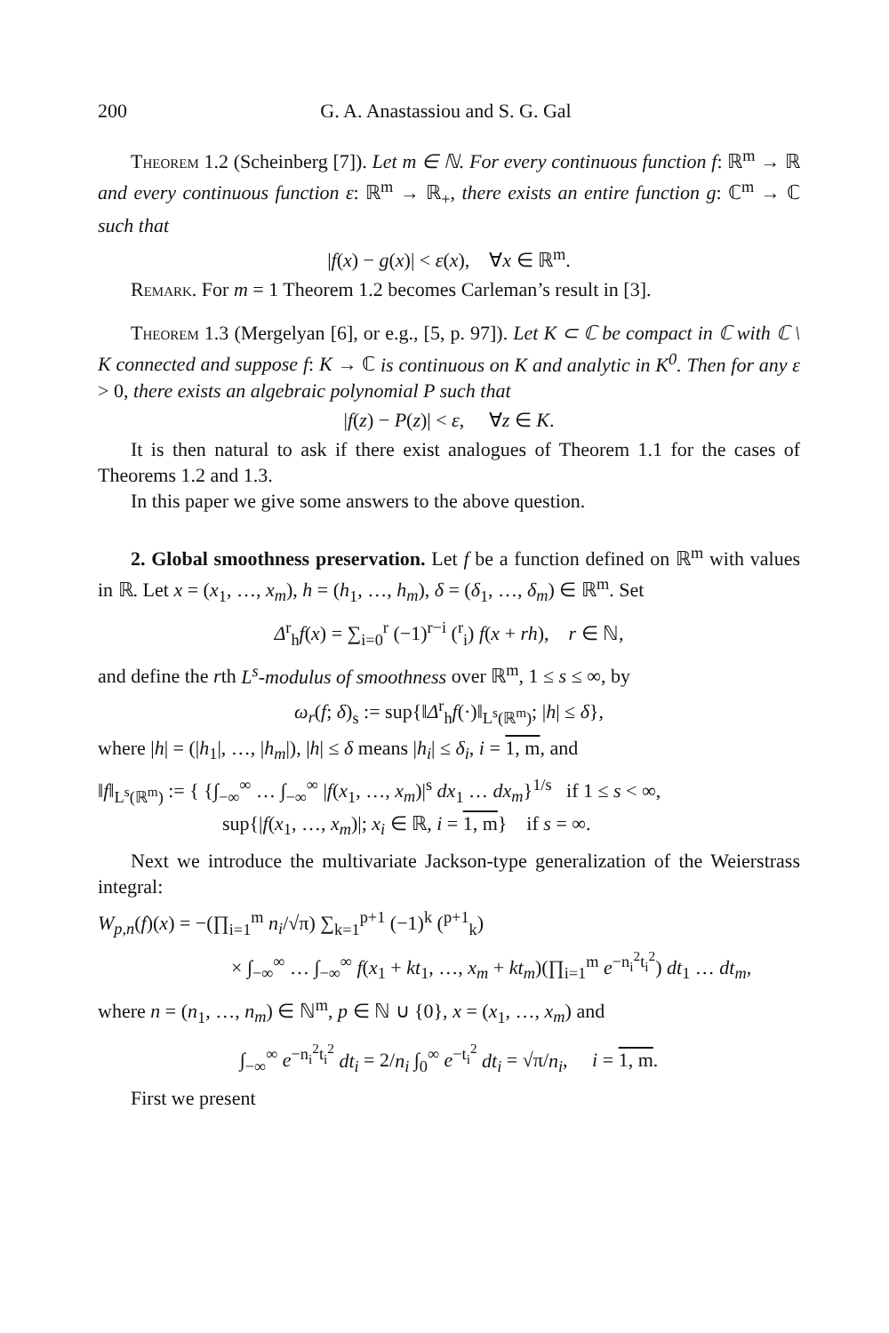200 G. A. Anastassiou and S. G. Gal
Theorem 1.2 (Scheinberg [7]). Let m ∈ ℕ. For every continuous function f: ℝ<sup>m</sup> → ℝ and every continuous function ε: ℝ<sup>m</sup> → ℝ<sub>+</sub>, there exists an entire function g: ℂ<sup>m</sup> → ℂ such that
|f(x) − g(x)| < ε(x), ∀x ∈ ℝ<sup>m</sup>.
Remark. For m = 1 Theorem 1.2 becomes Carleman’s result in [3].
Theorem 1.3 (Mergelyan [6], or e.g., [5, p. 97]). Let K ⊂ ℂ be compact in ℂ with ℂ \ K connected and suppose f: K → ℂ is continuous on K and analytic in K<sup>0</sup>. Then for any ε > 0, there exists an algebraic polynomial P such that
|f(z) − P(z)| < ε, ∀z ∈ K.
It is then natural to ask if there exist analogues of Theorem 1.1 for the cases of Theorems 1.2 and 1.3.
In this paper we give some answers to the above question.
2. Global smoothness preservation. Let f be a function defined on ℝ<sup>m</sup> with values in ℝ. Let x = (x<sub>1</sub>, …, x<sub>m</sub>), h = (h<sub>1</sub>, …, h<sub>m</sub>), δ = (δ<sub>1</sub>, …, δ<sub>m</sub>) ∈ ℝ<sup>m</sup>. Set
Δ<sup>r</sup><sub>h</sub>f(x) = ∑<sub>i=0</sub><sup>r</sup> (−1)<sup>r−i</sup> (<sup>r</sup><sub>i</sub>) f(x + rh), r ∈ ℕ,
and define the rth L<sup>s</sup>-modulus of smoothness over ℝ<sup>m</sup>, 1 ≤ s ≤ ∞, by
ω<sub>r</sub>(f; δ)<sub>s</sub> := sup{‖Δ<sup>r</sup><sub>h</sub>f(·)‖<sub>L<sup>s</sup>(ℝ<sup>m</sup>)</sub>; |h| ≤ δ},
where |h| = (|h<sub>1</sub>|, …, |h<sub>m</sub>|), |h| ≤ δ means |h<sub>i</sub>| ≤ δ<sub>i</sub>, i = 1, m, and
‖f‖<sub>L<sup>s</sup>(ℝ<sup>m</sup>)</sub> := { {∫<sub>−∞</sub><sup>∞</sup> … ∫<sub>−∞</sub><sup>∞</sup> |f(x<sub>1</sub>, …, x<sub>m</sub>)|<sup>s</sup> dx<sub>1</sub> … dx<sub>m</sub>}<sup>1/s</sup> if 1 ≤ s < ∞,
sup{|f(x<sub>1</sub>, …, x<sub>m</sub>)|; x<sub>i</sub> ∈ ℝ, i = 1, m} if s = ∞.
Next we introduce the multivariate Jackson-type generalization of the Weierstrass integral:
W<sub>p,n</sub>(f)(x) = −(∏<sub>i=1</sub><sup>m</sup> n<sub>i</sub>/√π) ∑<sub>k=1</sub><sup>p+1</sup> (−1)<sup>k</sup> (<sup>p+1</sup><sub>k</sub>)
× ∫<sub>−∞</sub><sup>∞</sup> … ∫<sub>−∞</sub><sup>∞</sup> f(x<sub>1</sub> + kt<sub>1</sub>, …, x<sub>m</sub> + kt<sub>m</sub>)(∏<sub>i=1</sub><sup>m</sup> e<sup>−n<sub>i</sub><sup>2</sup>t<sub>i</sub><sup>2</sup></sup>) dt<sub>1</sub> … dt<sub>m</sub>,
where n = (n<sub>1</sub>, …, n<sub>m</sub>) ∈ ℕ<sup>m</sup>, p ∈ ℕ ∪ {0}, x = (x<sub>1</sub>, …, x<sub>m</sub>) and
∫<sub>−∞</sub><sup>∞</sup> e<sup>−n<sub>i</sub><sup>2</sup>t<sub>i</sub><sup>2</sup></sup> dt<sub>i</sub> = 2/n<sub>i</sub> ∫<sub>0</sub><sup>∞</sup> e<sup>−t<sub>i</sub><sup>2</sup></sup> dt<sub>i</sub> = √π/n<sub>i</sub>, i = 1, m.
First we present